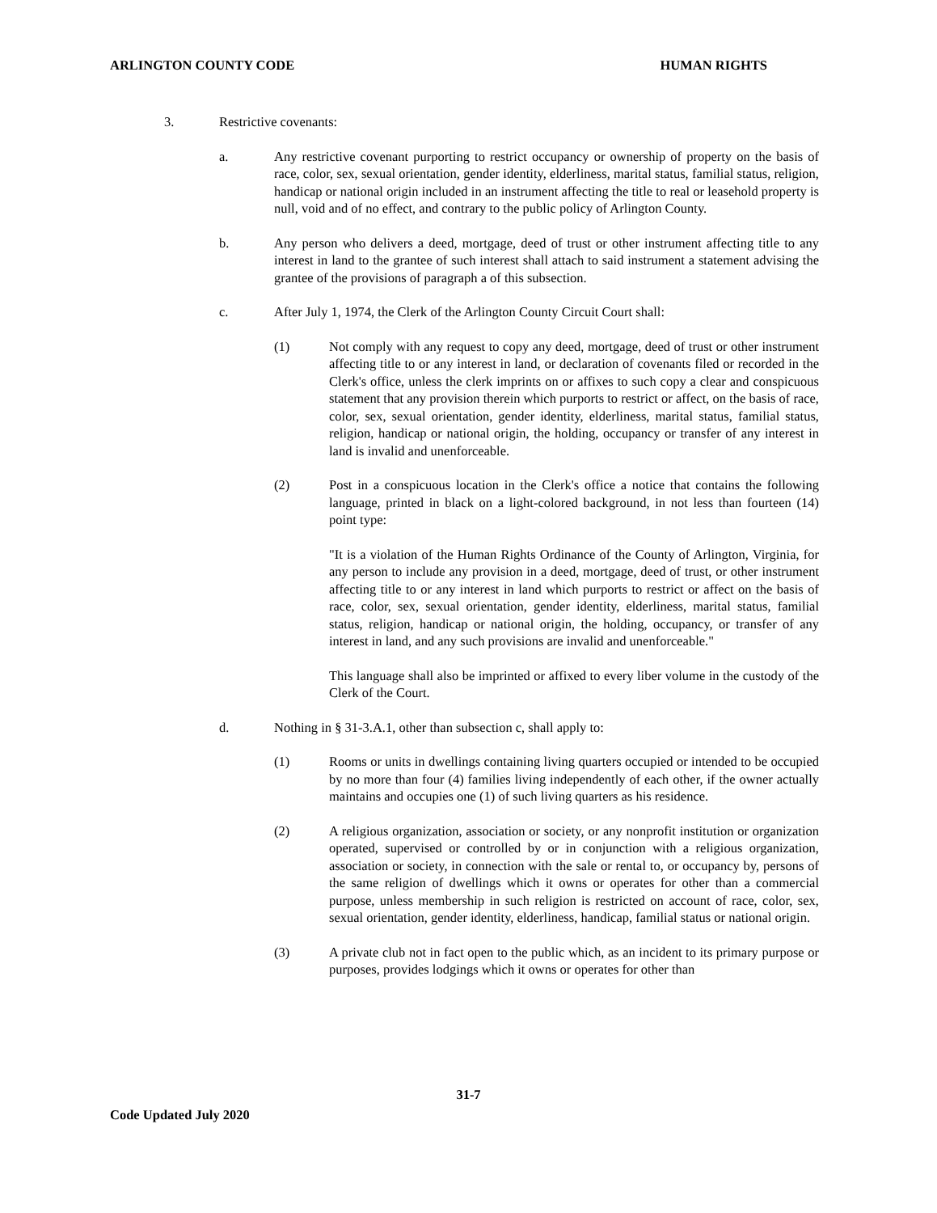ARLINGTON COUNTY CODE HUMAN RIGHTS
3. Restrictive covenants:
a. Any restrictive covenant purporting to restrict occupancy or ownership of property on the basis of race, color, sex, sexual orientation, gender identity, elderliness, marital status, familial status, religion, handicap or national origin included in an instrument affecting the title to real or leasehold property is null, void and of no effect, and contrary to the public policy of Arlington County.
b. Any person who delivers a deed, mortgage, deed of trust or other instrument affecting title to any interest in land to the grantee of such interest shall attach to said instrument a statement advising the grantee of the provisions of paragraph a of this subsection.
c. After July 1, 1974, the Clerk of the Arlington County Circuit Court shall:
(1) Not comply with any request to copy any deed, mortgage, deed of trust or other instrument affecting title to or any interest in land, or declaration of covenants filed or recorded in the Clerk's office, unless the clerk imprints on or affixes to such copy a clear and conspicuous statement that any provision therein which purports to restrict or affect, on the basis of race, color, sex, sexual orientation, gender identity, elderliness, marital status, familial status, religion, handicap or national origin, the holding, occupancy or transfer of any interest in land is invalid and unenforceable.
(2) Post in a conspicuous location in the Clerk's office a notice that contains the following language, printed in black on a light-colored background, in not less than fourteen (14) point type:
"It is a violation of the Human Rights Ordinance of the County of Arlington, Virginia, for any person to include any provision in a deed, mortgage, deed of trust, or other instrument affecting title to or any interest in land which purports to restrict or affect on the basis of race, color, sex, sexual orientation, gender identity, elderliness, marital status, familial status, religion, handicap or national origin, the holding, occupancy, or transfer of any interest in land, and any such provisions are invalid and unenforceable."
This language shall also be imprinted or affixed to every liber volume in the custody of the Clerk of the Court.
d. Nothing in § 31-3.A.1, other than subsection c, shall apply to:
(1) Rooms or units in dwellings containing living quarters occupied or intended to be occupied by no more than four (4) families living independently of each other, if the owner actually maintains and occupies one (1) of such living quarters as his residence.
(2) A religious organization, association or society, or any nonprofit institution or organization operated, supervised or controlled by or in conjunction with a religious organization, association or society, in connection with the sale or rental to, or occupancy by, persons of the same religion of dwellings which it owns or operates for other than a commercial purpose, unless membership in such religion is restricted on account of race, color, sex, sexual orientation, gender identity, elderliness, handicap, familial status or national origin.
(3) A private club not in fact open to the public which, as an incident to its primary purpose or purposes, provides lodgings which it owns or operates for other than
31-7
Code Updated July 2020